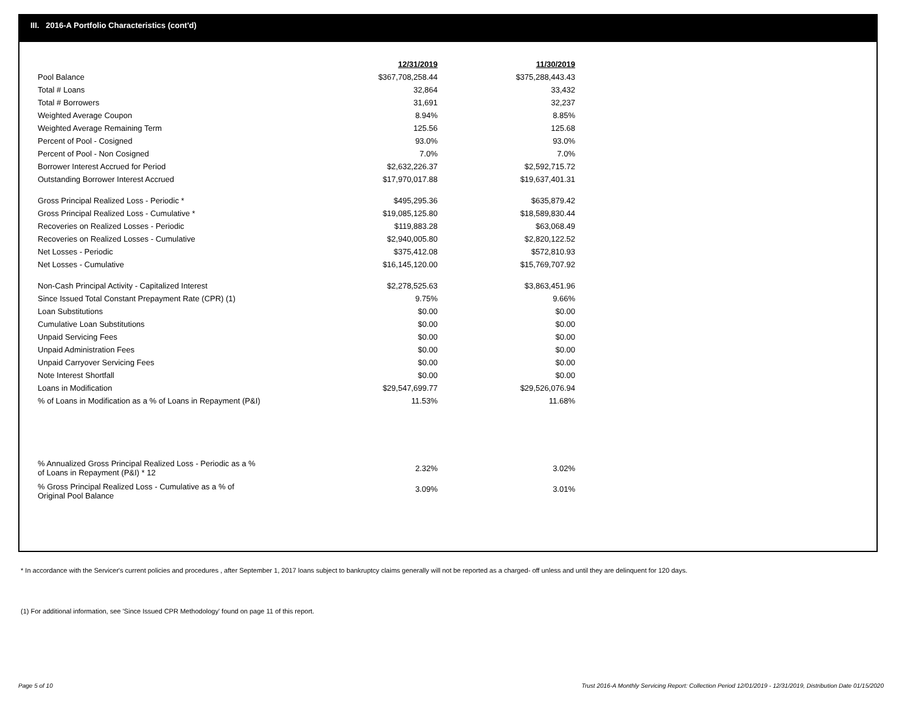III. 2016-A Portfolio Characteristics (cont'd)
| | 12/31/2019 | 11/30/2019 |
| Pool Balance | $367,708,258.44 | $375,288,443.43 |
| Total # Loans | 32,864 | 33,432 |
| Total # Borrowers | 31,691 | 32,237 |
| Weighted Average Coupon | 8.94% | 8.85% |
| Weighted Average Remaining Term | 125.56 | 125.68 |
| Percent of Pool - Cosigned | 93.0% | 93.0% |
| Percent of Pool - Non Cosigned | 7.0% | 7.0% |
| Borrower Interest Accrued for Period | $2,632,226.37 | $2,592,715.72 |
| Outstanding Borrower Interest Accrued | $17,970,017.88 | $19,637,401.31 |
| Gross Principal Realized Loss - Periodic * | $495,295.36 | $635,879.42 |
| Gross Principal Realized Loss - Cumulative * | $19,085,125.80 | $18,589,830.44 |
| Recoveries on Realized Losses - Periodic | $119,883.28 | $63,068.49 |
| Recoveries on Realized Losses - Cumulative | $2,940,005.80 | $2,820,122.52 |
| Net Losses - Periodic | $375,412.08 | $572,810.93 |
| Net Losses - Cumulative | $16,145,120.00 | $15,769,707.92 |
| Non-Cash Principal Activity - Capitalized Interest | $2,278,525.63 | $3,863,451.96 |
| Since Issued Total Constant Prepayment Rate (CPR) (1) | 9.75% | 9.66% |
| Loan Substitutions | $0.00 | $0.00 |
| Cumulative Loan Substitutions | $0.00 | $0.00 |
| Unpaid Servicing Fees | $0.00 | $0.00 |
| Unpaid Administration Fees | $0.00 | $0.00 |
| Unpaid Carryover Servicing Fees | $0.00 | $0.00 |
| Note Interest Shortfall | $0.00 | $0.00 |
| Loans in Modification | $29,547,699.77 | $29,526,076.94 |
| % of Loans in Modification as a % of Loans in Repayment (P&I) | 11.53% | 11.68% |
| % Annualized Gross Principal Realized Loss - Periodic as a % of Loans in Repayment (P&I) * 12 | 2.32% | 3.02% |
| % Gross Principal Realized Loss - Cumulative as a % of Original Pool Balance | 3.09% | 3.01% |
* In accordance with the Servicer's current policies and procedures , after September 1, 2017 loans subject to bankruptcy claims generally will not be reported as a charged- off unless and until they are delinquent for 120 days.
(1) For additional information, see 'Since Issued CPR Methodology' found on page 11 of this report.
Page 5 of 10
Trust 2016-A Monthly Servicing Report: Collection Period 12/01/2019 - 12/31/2019, Distribution Date 01/15/2020